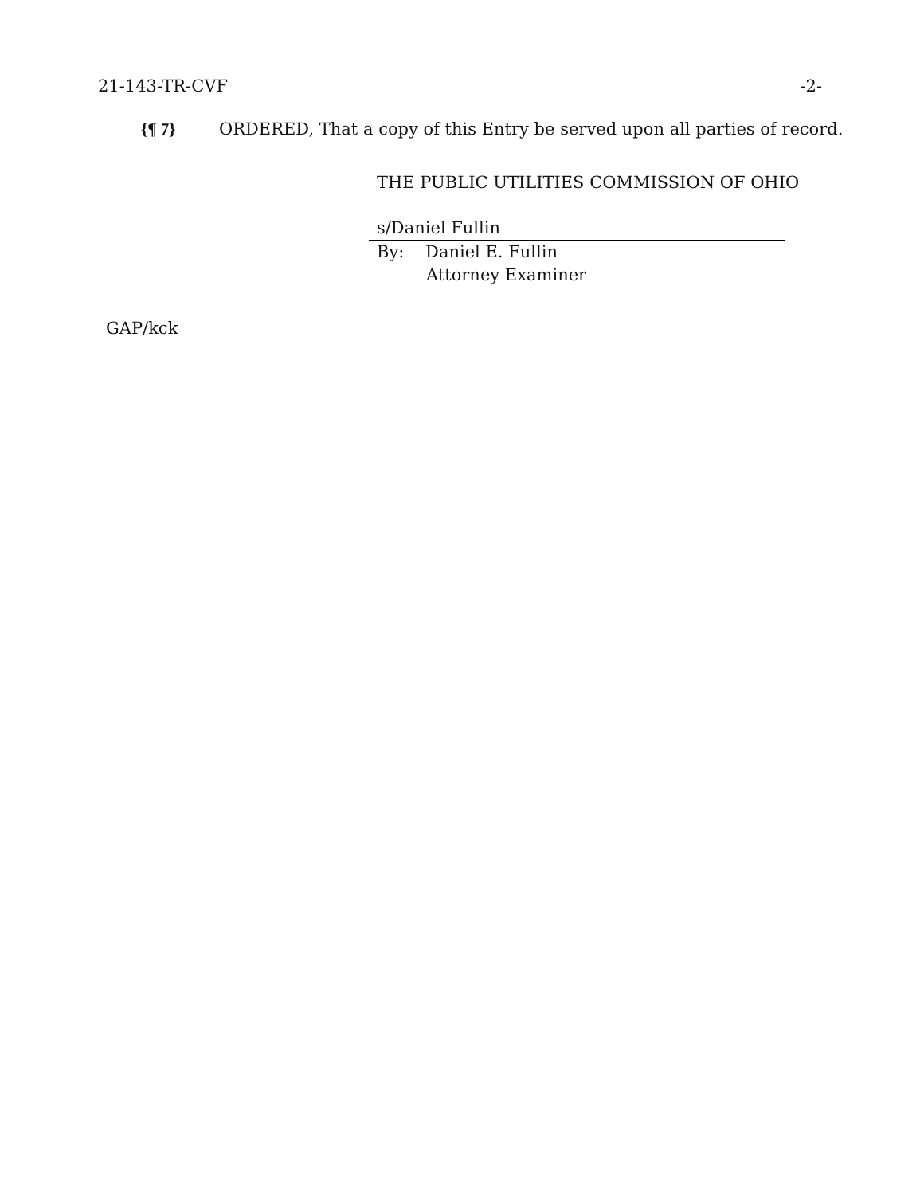21-143-TR-CVF -2-
{¶ 7} ORDERED, That a copy of this Entry be served upon all parties of record.
THE PUBLIC UTILITIES COMMISSION OF OHIO
s/Daniel Fullin
By: Daniel E. Fullin
Attorney Examiner
GAP/kck